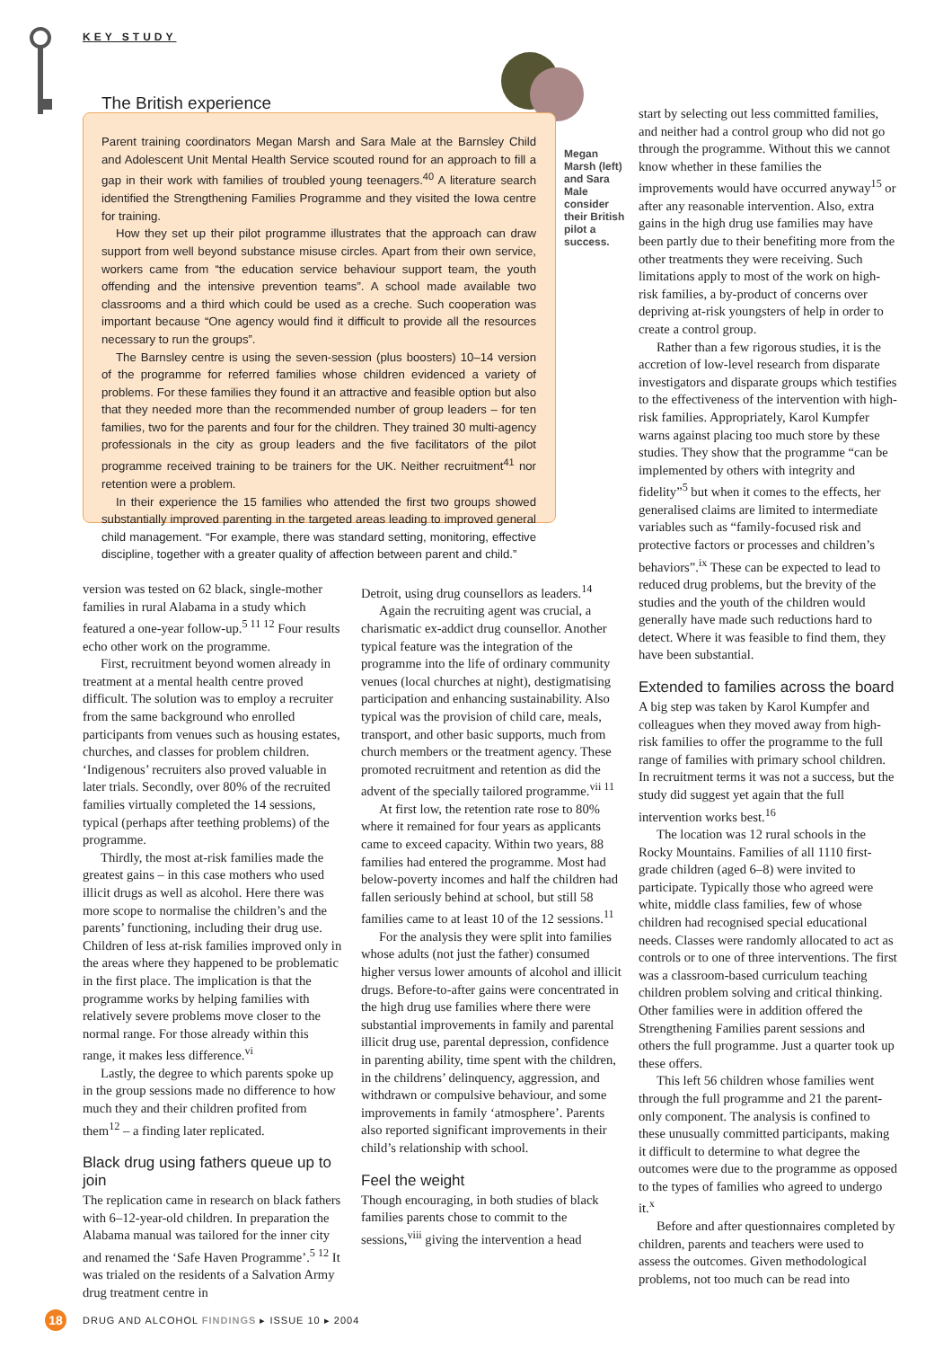KEY STUDY
The British experience
Parent training coordinators Megan Marsh and Sara Male at the Barnsley Child and Adolescent Unit Mental Health Service scouted round for an approach to fill a gap in their work with families of troubled young teenagers.<sup>40</sup> A literature search identified the Strengthening Families Programme and they visited the Iowa centre for training.
How they set up their pilot programme illustrates that the approach can draw support from well beyond substance misuse circles. Apart from their own service, workers came from “the education service behaviour support team, the youth offending and the intensive prevention teams”. A school made available two classrooms and a third which could be used as a creche. Such cooperation was important because “One agency would find it difficult to provide all the resources necessary to run the groups”.
The Barnsley centre is using the seven-session (plus boosters) 10–14 version of the programme for referred families whose children evidenced a variety of problems. For these families they found it an attractive and feasible option but also that they needed more than the recommended number of group leaders – for ten families, two for the parents and four for the children. They trained 30 multi-agency professionals in the city as group leaders and the five facilitators of the pilot programme received training to be trainers for the UK. Neither recruitment<sup>41</sup> nor retention were a problem.
In their experience the 15 families who attended the first two groups showed substantially improved parenting in the targeted areas leading to improved general child management. “For example, there was standard setting, monitoring, effective discipline, together with a greater quality of affection between parent and child.”
Megan Marsh (left) and Sara Male consider their British pilot a success.
version was tested on 62 black, single-mother families in rural Alabama in a study which featured a one-year follow-up.<sup>5 11 12</sup> Four results echo other work on the programme.
First, recruitment beyond women already in treatment at a mental health centre proved difficult. The solution was to employ a recruiter from the same background who enrolled participants from venues such as housing estates, churches, and classes for problem children. ‘Indigenous’ recruiters also proved valuable in later trials. Secondly, over 80% of the recruited families virtually completed the 14 sessions, typical (perhaps after teething problems) of the programme.
Thirdly, the most at-risk families made the greatest gains – in this case mothers who used illicit drugs as well as alcohol. Here there was more scope to normalise the children’s and the parents’ functioning, including their drug use. Children of less at-risk families improved only in the areas where they happened to be problematic in the first place. The implication is that the programme works by helping families with relatively severe problems move closer to the normal range. For those already within this range, it makes less difference.<sup>vi</sup>
Lastly, the degree to which parents spoke up in the group sessions made no difference to how much they and their children profited from them<sup>12</sup> – a finding later replicated.
Black drug using fathers queue up to join
The replication came in research on black fathers with 6–12-year-old children. In preparation the Alabama manual was tailored for the inner city and renamed the ‘Safe Haven Programme’.<sup>5 12</sup> It was trialed on the residents of a Salvation Army drug treatment centre in
Detroit, using drug counsellors as leaders.<sup>14</sup>
Again the recruiting agent was crucial, a charismatic ex-addict drug counsellor. Another typical feature was the integration of the programme into the life of ordinary community venues (local churches at night), destigmatising participation and enhancing sustainability. Also typical was the provision of child care, meals, transport, and other basic supports, much from church members or the treatment agency. These promoted recruitment and retention as did the advent of the specially tailored programme.<sup>vii 11</sup>
At first low, the retention rate rose to 80% where it remained for four years as applicants came to exceed capacity. Within two years, 88 families had entered the programme. Most had below-poverty incomes and half the children had fallen seriously behind at school, but still 58 families came to at least 10 of the 12 sessions.<sup>11</sup>
For the analysis they were split into families whose adults (not just the father) consumed higher versus lower amounts of alcohol and illicit drugs. Before-to-after gains were concentrated in the high drug use families where there were substantial improvements in family and parental illicit drug use, parental depression, confidence in parenting ability, time spent with the children, in the childrens’ delinquency, aggression, and withdrawn or compulsive behaviour, and some improvements in family ‘atmosphere’. Parents also reported significant improvements in their child’s relationship with school.
Feel the weight
Though encouraging, in both studies of black families parents chose to commit to the sessions,<sup>viii</sup> giving the intervention a head
start by selecting out less committed families, and neither had a control group who did not go through the programme. Without this we cannot know whether in these families the improvements would have occurred anyway<sup>15</sup> or after any reasonable intervention. Also, extra gains in the high drug use families may have been partly due to their benefiting more from the other treatments they were receiving. Such limitations apply to most of the work on high-risk families, a by-product of concerns over depriving at-risk youngsters of help in order to create a control group.
Rather than a few rigorous studies, it is the accretion of low-level research from disparate investigators and disparate groups which testifies to the effectiveness of the intervention with high-risk families. Appropriately, Karol Kumpfer warns against placing too much store by these studies. They show that the programme “can be implemented by others with integrity and fidelity”<sup>5</sup> but when it comes to the effects, her generalised claims are limited to intermediate variables such as “family-focused risk and protective factors or processes and children’s behaviors”.<sup>ix</sup> These can be expected to lead to reduced drug problems, but the brevity of the studies and the youth of the children would generally have made such reductions hard to detect. Where it was feasible to find them, they have been substantial.
Extended to families across the board
A big step was taken by Karol Kumpfer and colleagues when they moved away from high-risk families to offer the programme to the full range of families with primary school children. In recruitment terms it was not a success, but the study did suggest yet again that the full intervention works best.<sup>16</sup>
The location was 12 rural schools in the Rocky Mountains. Families of all 1110 first-grade children (aged 6–8) were invited to participate. Typically those who agreed were white, middle class families, few of whose children had recognised special educational needs. Classes were randomly allocated to act as controls or to one of three interventions. The first was a classroom-based curriculum teaching children problem solving and critical thinking. Other families were in addition offered the Strengthening Families parent sessions and others the full programme. Just a quarter took up these offers.
This left 56 children whose families went through the full programme and 21 the parent-only component. The analysis is confined to these unusually committed participants, making it difficult to determine to what degree the outcomes were due to the programme as opposed to the types of families who agreed to undergo it.<sup>x</sup>
Before and after questionnaires completed by children, parents and teachers were used to assess the outcomes. Given methodological problems, not too much can be read into
18
DRUG AND ALCOHOL FINDINGS ▸ ISSUE 10 ▸ 2004